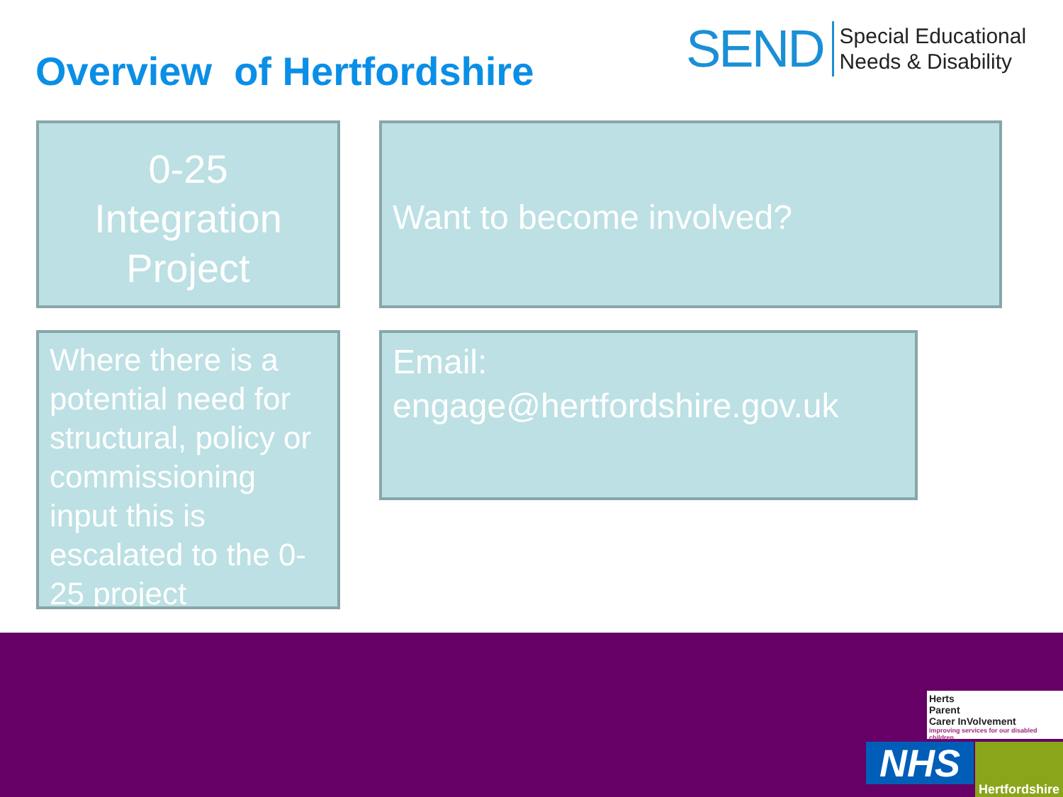Overview of Hertfordshire
SEND Special Educational
Needs & Disability
0-25
Integration
Project
Want to become involved?
Where there is a potential need for structural, policy or commissioning input this is escalated to the 0-25 project
Email:
engage@hertfordshire.gov.uk
Herts
Parent
Carer InVolvement
improving services for our disabled children
NHS
Hertfordshire